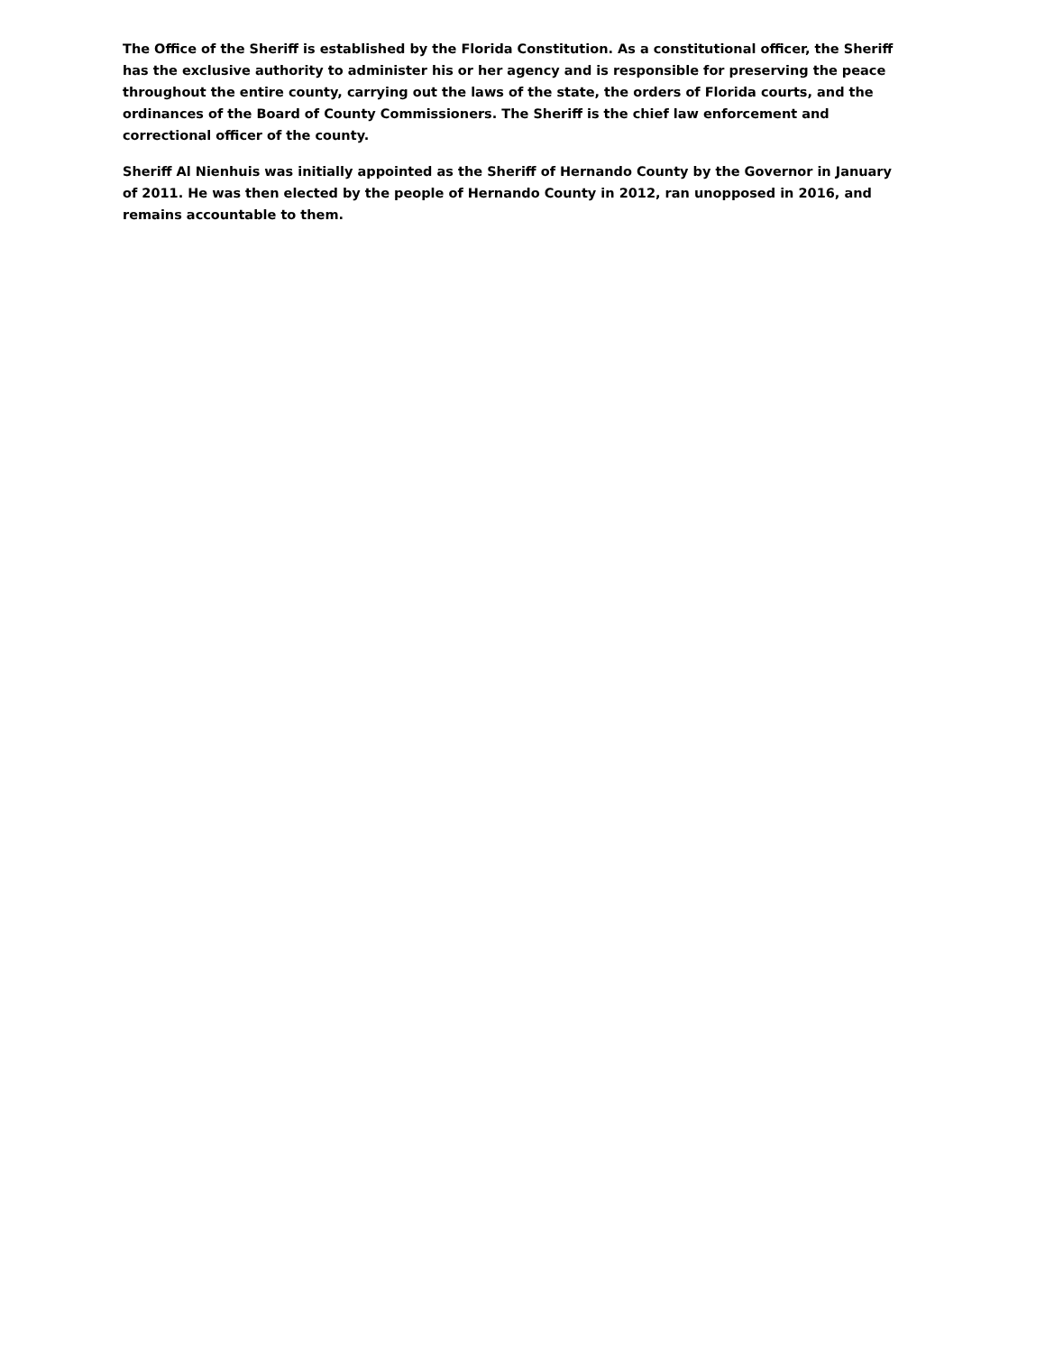The Office of the Sheriff is established by the Florida Constitution. As a constitutional officer, the Sheriff has the exclusive authority to administer his or her agency and is responsible for preserving the peace throughout the entire county, carrying out the laws of the state, the orders of Florida courts, and the ordinances of the Board of County Commissioners. The Sheriff is the chief law enforcement and correctional officer of the county.
Sheriff Al Nienhuis was initially appointed as the Sheriff of Hernando County by the Governor in January of 2011. He was then elected by the people of Hernando County in 2012, ran unopposed in 2016, and remains accountable to them.